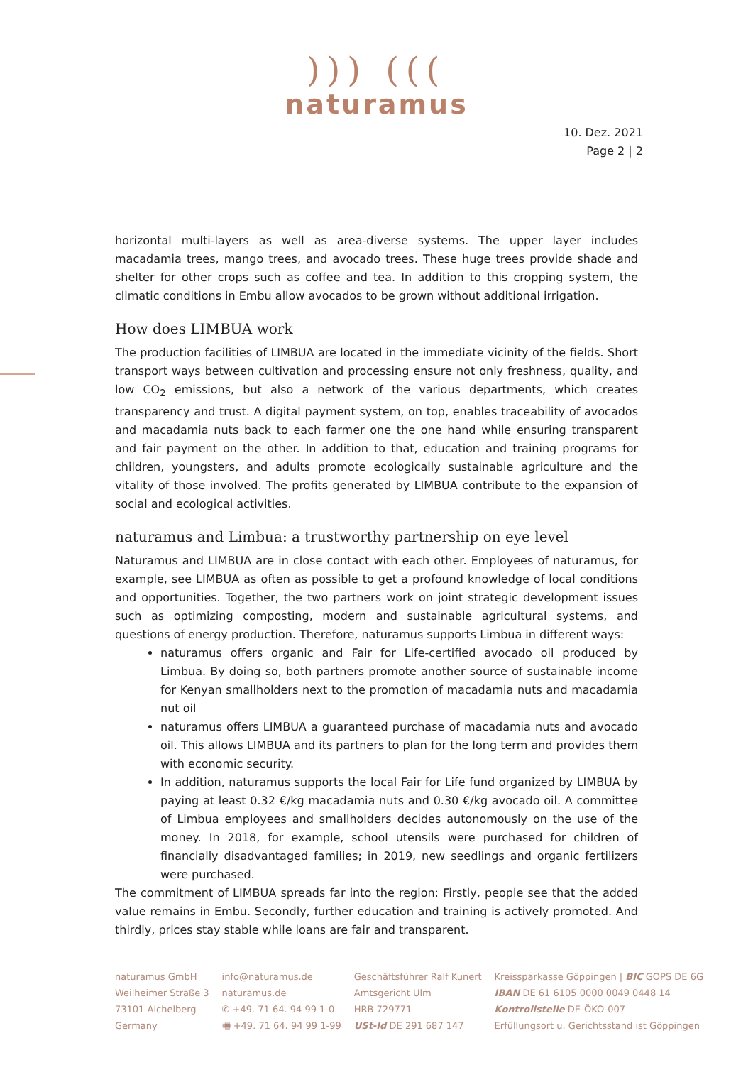))) (((
naturamus
10. Dez. 2021
Page 2 | 2
horizontal multi-layers as well as area-diverse systems. The upper layer includes macadamia trees, mango trees, and avocado trees. These huge trees provide shade and shelter for other crops such as coffee and tea. In addition to this cropping system, the climatic conditions in Embu allow avocados to be grown without additional irrigation.
How does LIMBUA work
The production facilities of LIMBUA are located in the immediate vicinity of the fields. Short transport ways between cultivation and processing ensure not only freshness, quality, and low CO<sub>2</sub> emissions, but also a network of the various departments, which creates transparency and trust. A digital payment system, on top, enables traceability of avocados and macadamia nuts back to each farmer one the one hand while ensuring transparent and fair payment on the other. In addition to that, education and training programs for children, youngsters, and adults promote ecologically sustainable agriculture and the vitality of those involved. The profits generated by LIMBUA contribute to the expansion of social and ecological activities.
naturamus and Limbua: a trustworthy partnership on eye level
Naturamus and LIMBUA are in close contact with each other. Employees of naturamus, for example, see LIMBUA as often as possible to get a profound knowledge of local conditions and opportunities. Together, the two partners work on joint strategic development issues such as optimizing composting, modern and sustainable agricultural systems, and questions of energy production. Therefore, naturamus supports Limbua in different ways:
naturamus offers organic and Fair for Life-certified avocado oil produced by Limbua. By doing so, both partners promote another source of sustainable income for Kenyan smallholders next to the promotion of macadamia nuts and macadamia nut oil
naturamus offers LIMBUA a guaranteed purchase of macadamia nuts and avocado oil. This allows LIMBUA and its partners to plan for the long term and provides them with economic security.
In addition, naturamus supports the local Fair for Life fund organized by LIMBUA by paying at least 0.32 €/kg macadamia nuts and 0.30 €/kg avocado oil. A committee of Limbua employees and smallholders decides autonomously on the use of the money. In 2018, for example, school utensils were purchased for children of financially disadvantaged families; in 2019, new seedlings and organic fertilizers were purchased.
The commitment of LIMBUA spreads far into the region: Firstly, people see that the added value remains in Embu. Secondly, further education and training is actively promoted. And thirdly, prices stay stable while loans are fair and transparent.
naturamus GmbH
Weilheimer Straße 3
73101 Aichelberg
Germany
info@naturamus.de
naturamus.de
✆ +49. 71 64. 94 99 1-0
🖷 +49. 71 64. 94 99 1-99
Geschäftsführer Ralf Kunert
Amtsgericht Ulm
HRB 729771
USt-Id DE 291 687 147
Kreissparkasse Göppingen | BIC GOPS DE 6G
IBAN DE 61 6105 0000 0049 0448 14
Kontrollstelle DE-ÖKO-007
Erfüllungsort u. Gerichtsstand ist Göppingen